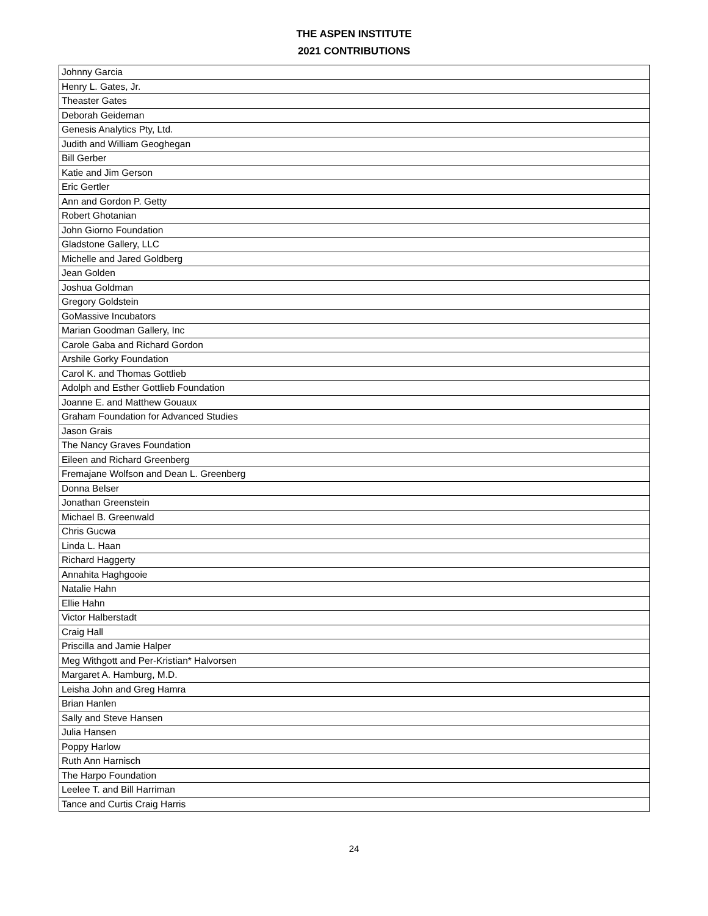THE ASPEN INSTITUTE
2021 CONTRIBUTIONS
| Johnny Garcia |
| Henry L. Gates, Jr. |
| Theaster Gates |
| Deborah Geideman |
| Genesis Analytics Pty, Ltd. |
| Judith and William Geoghegan |
| Bill Gerber |
| Katie and Jim Gerson |
| Eric Gertler |
| Ann and Gordon P. Getty |
| Robert Ghotanian |
| John Giorno Foundation |
| Gladstone Gallery, LLC |
| Michelle and Jared Goldberg |
| Jean Golden |
| Joshua Goldman |
| Gregory Goldstein |
| GoMassive Incubators |
| Marian Goodman Gallery, Inc |
| Carole Gaba and Richard Gordon |
| Arshile Gorky Foundation |
| Carol K. and Thomas Gottlieb |
| Adolph and Esther Gottlieb Foundation |
| Joanne E. and Matthew Gouaux |
| Graham Foundation for Advanced Studies |
| Jason Grais |
| The Nancy Graves Foundation |
| Eileen and Richard Greenberg |
| Fremajane Wolfson and Dean L. Greenberg |
| Donna Belser |
| Jonathan Greenstein |
| Michael B. Greenwald |
| Chris Gucwa |
| Linda L. Haan |
| Richard Haggerty |
| Annahita Haghgooie |
| Natalie Hahn |
| Ellie Hahn |
| Victor Halberstadt |
| Craig Hall |
| Priscilla and Jamie Halper |
| Meg Withgott and Per-Kristian* Halvorsen |
| Margaret A. Hamburg, M.D. |
| Leisha John and Greg Hamra |
| Brian Hanlen |
| Sally and Steve Hansen |
| Julia Hansen |
| Poppy Harlow |
| Ruth Ann Harnisch |
| The Harpo Foundation |
| Leelee T. and Bill Harriman |
| Tance and Curtis Craig Harris |
24